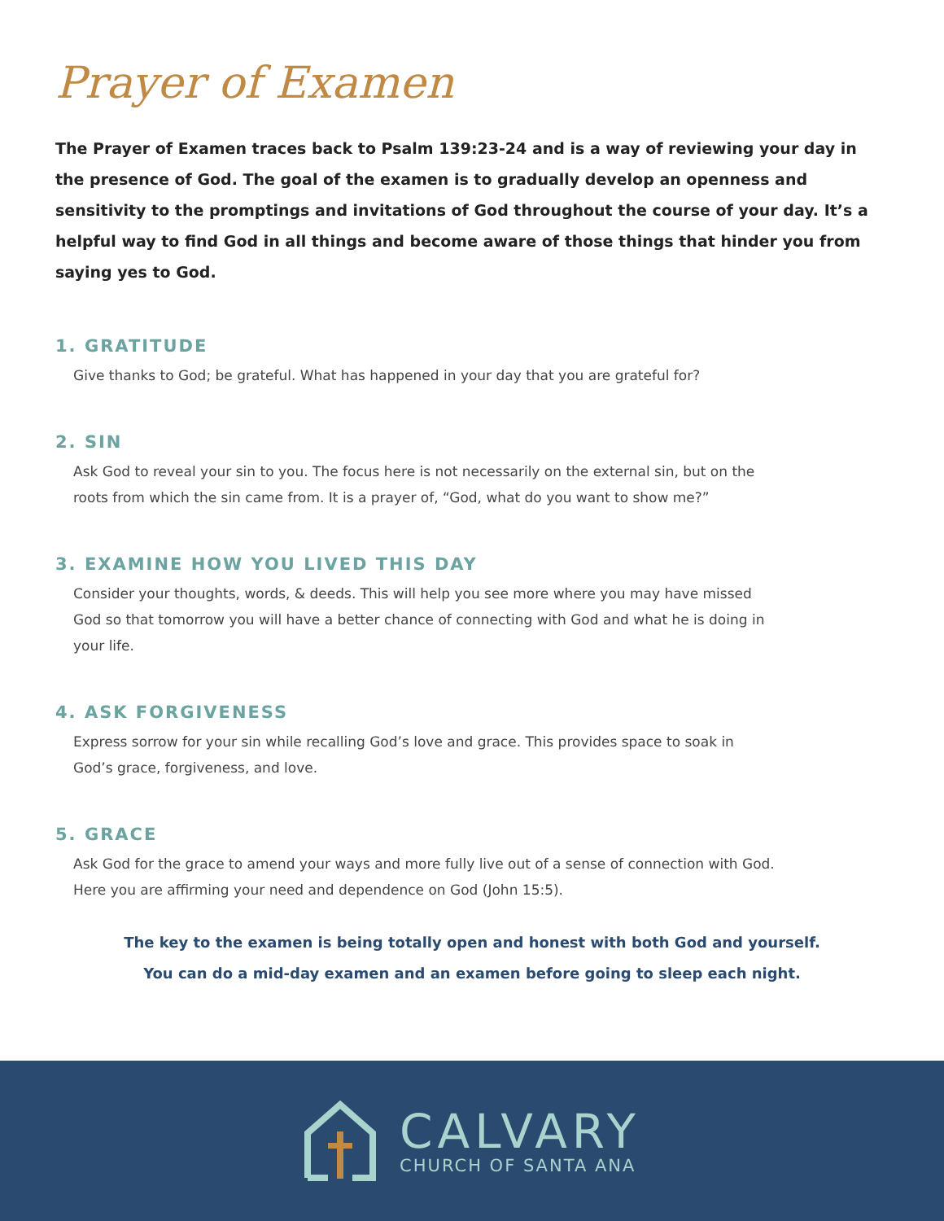Prayer of Examen
The Prayer of Examen traces back to Psalm 139:23-24 and is a way of reviewing your day in the presence of God. The goal of the examen is to gradually develop an openness and sensitivity to the promptings and invitations of God throughout the course of your day. It’s a helpful way to find God in all things and become aware of those things that hinder you from saying yes to God.
1. GRATITUDE
Give thanks to God; be grateful. What has happened in your day that you are grateful for?
2. SIN
Ask God to reveal your sin to you. The focus here is not necessarily on the external sin, but on the
roots from which the sin came from. It is a prayer of, “God, what do you want to show me?”
3. EXAMINE HOW YOU LIVED THIS DAY
Consider your thoughts, words, & deeds. This will help you see more where you may have missed
God so that tomorrow you will have a better chance of connecting with God and what he is doing in
your life.
4. ASK FORGIVENESS
Express sorrow for your sin while recalling God’s love and grace. This provides space to soak in
God’s grace, forgiveness, and love.
5. GRACE
Ask God for the grace to amend your ways and more fully live out of a sense of connection with God.
Here you are affirming your need and dependence on God (John 15:5).
The key to the examen is being totally open and honest with both God and yourself.
You can do a mid-day examen and an examen before going to sleep each night.
CALVARY
CHURCH OF SANTA ANA